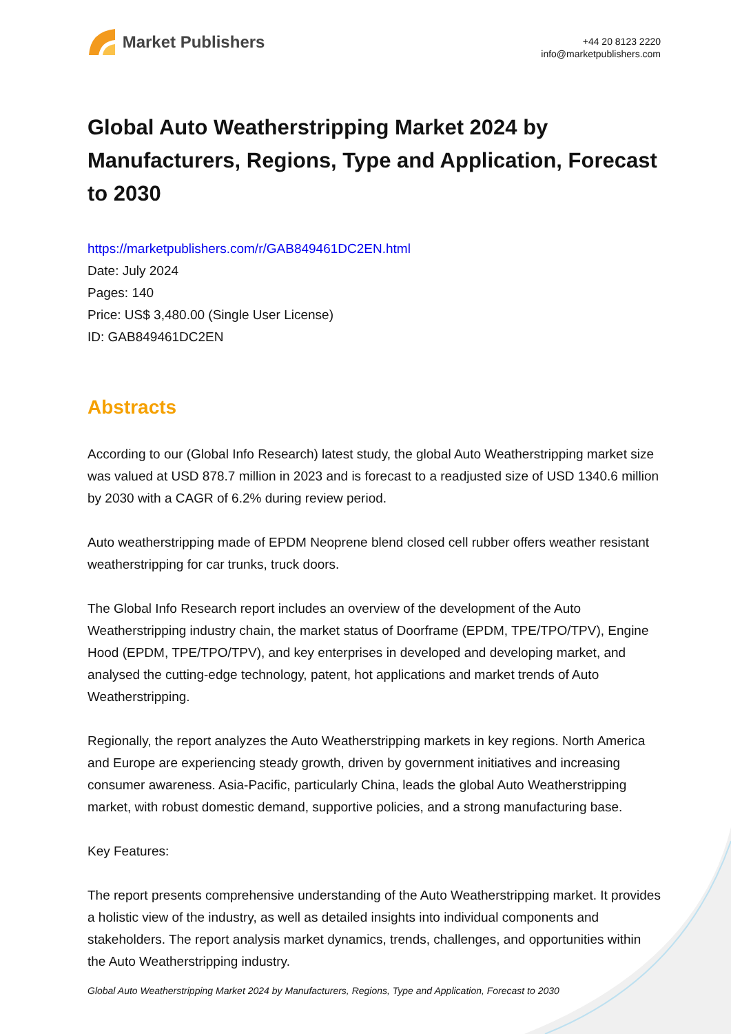Market Publishers
+44 20 8123 2220
info@marketpublishers.com
Global Auto Weatherstripping Market 2024 by Manufacturers, Regions, Type and Application, Forecast to 2030
https://marketpublishers.com/r/GAB849461DC2EN.html
Date: July 2024
Pages: 140
Price: US$ 3,480.00 (Single User License)
ID: GAB849461DC2EN
Abstracts
According to our (Global Info Research) latest study, the global Auto Weatherstripping market size was valued at USD 878.7 million in 2023 and is forecast to a readjusted size of USD 1340.6 million by 2030 with a CAGR of 6.2% during review period.
Auto weatherstripping made of EPDM Neoprene blend closed cell rubber offers weather resistant weatherstripping for car trunks, truck doors.
The Global Info Research report includes an overview of the development of the Auto Weatherstripping industry chain, the market status of Doorframe (EPDM, TPE/TPO/TPV), Engine Hood (EPDM, TPE/TPO/TPV), and key enterprises in developed and developing market, and analysed the cutting-edge technology, patent, hot applications and market trends of Auto Weatherstripping.
Regionally, the report analyzes the Auto Weatherstripping markets in key regions. North America and Europe are experiencing steady growth, driven by government initiatives and increasing consumer awareness. Asia-Pacific, particularly China, leads the global Auto Weatherstripping market, with robust domestic demand, supportive policies, and a strong manufacturing base.
Key Features:
The report presents comprehensive understanding of the Auto Weatherstripping market. It provides a holistic view of the industry, as well as detailed insights into individual components and stakeholders. The report analysis market dynamics, trends, challenges, and opportunities within the Auto Weatherstripping industry.
Global Auto Weatherstripping Market 2024 by Manufacturers, Regions, Type and Application, Forecast to 2030